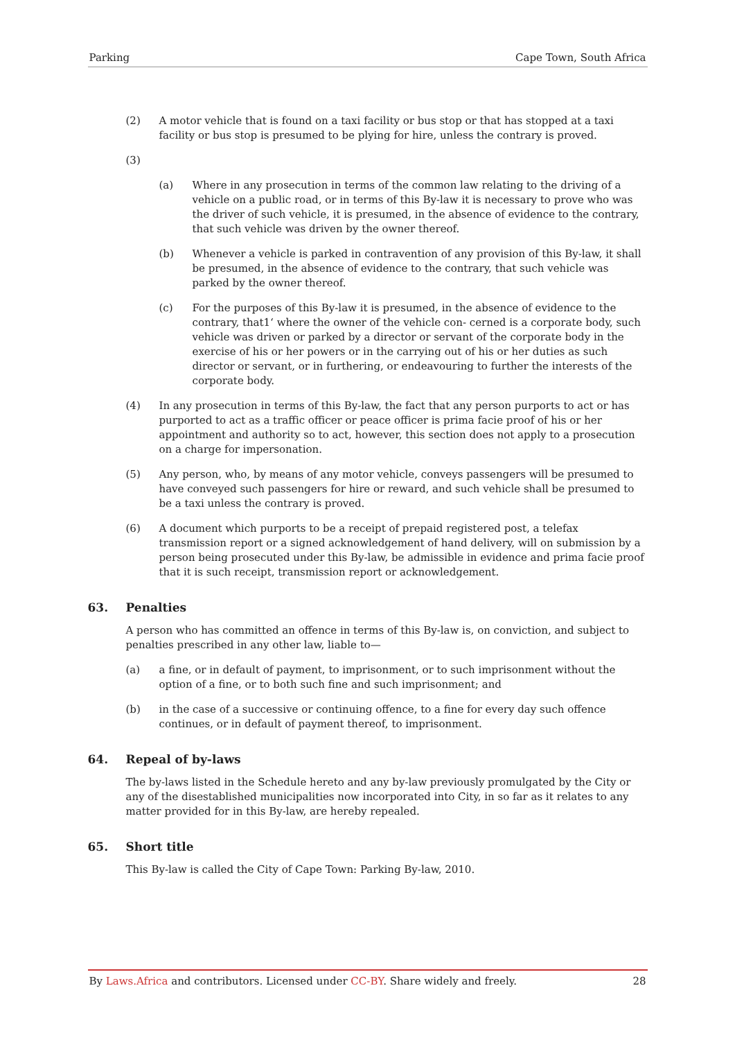Parking Cape Town, South Africa
(2) A motor vehicle that is found on a taxi facility or bus stop or that has stopped at a taxi facility or bus stop is presumed to be plying for hire, unless the contrary is proved.
(3)
(a) Where in any prosecution in terms of the common law relating to the driving of a vehicle on a public road, or in terms of this By-law it is necessary to prove who was the driver of such vehicle, it is presumed, in the absence of evidence to the contrary, that such vehicle was driven by the owner thereof.
(b) Whenever a vehicle is parked in contravention of any provision of this By-law, it shall be presumed, in the absence of evidence to the contrary, that such vehicle was parked by the owner thereof.
(c) For the purposes of this By-law it is presumed, in the absence of evidence to the contrary, that1‘ where the owner of the vehicle con- cerned is a corporate body, such vehicle was driven or parked by a director or servant of the corporate body in the exercise of his or her powers or in the carrying out of his or her duties as such director or servant, or in furthering, or endeavouring to further the interests of the corporate body.
(4) In any prosecution in terms of this By-law, the fact that any person purports to act or has purported to act as a traffic officer or peace officer is prima facie proof of his or her appointment and authority so to act, however, this section does not apply to a prosecution on a charge for impersonation.
(5) Any person, who, by means of any motor vehicle, conveys passengers will be presumed to have conveyed such passengers for hire or reward, and such vehicle shall be presumed to be a taxi unless the contrary is proved.
(6) A document which purports to be a receipt of prepaid registered post, a telefax transmission report or a signed acknowledgement of hand delivery, will on submission by a person being prosecuted under this By-law, be admissible in evidence and prima facie proof that it is such receipt, transmission report or acknowledgement.
63. Penalties
A person who has committed an offence in terms of this By-law is, on conviction, and subject to penalties prescribed in any other law, liable to—
(a) a fine, or in default of payment, to imprisonment, or to such imprisonment without the option of a fine, or to both such fine and such imprisonment; and
(b) in the case of a successive or continuing offence, to a fine for every day such offence continues, or in default of payment thereof, to imprisonment.
64. Repeal of by-laws
The by-laws listed in the Schedule hereto and any by-law previously promulgated by the City or any of the disestablished municipalities now incorporated into City, in so far as it relates to any matter provided for in this By-law, are hereby repealed.
65. Short title
This By-law is called the City of Cape Town: Parking By-law, 2010.
By Laws.Africa and contributors. Licensed under CC-BY. Share widely and freely. 28